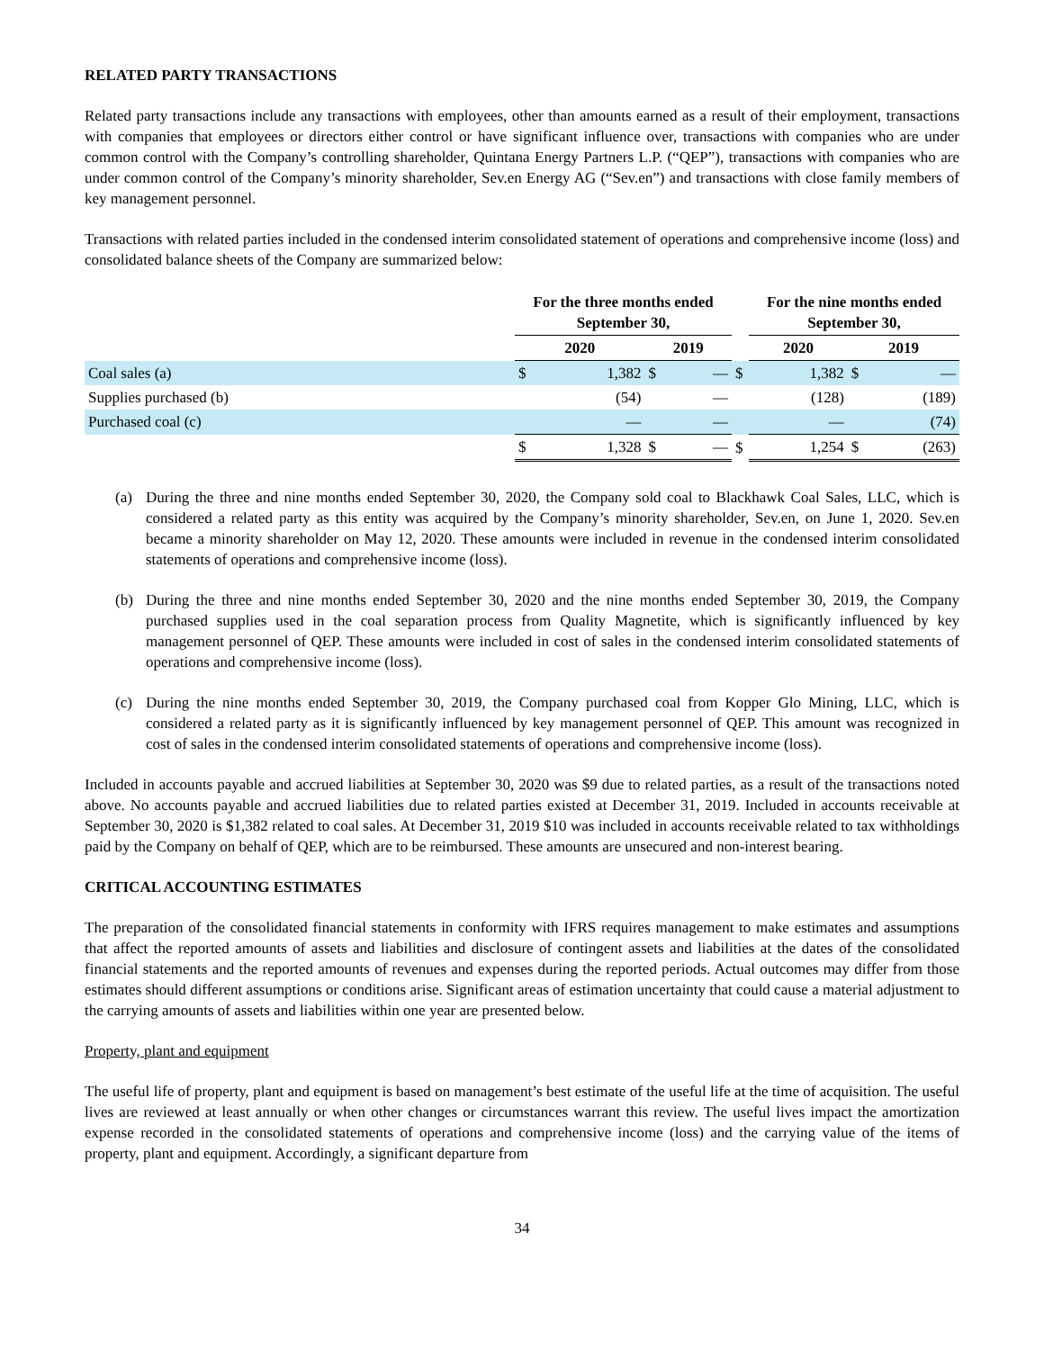RELATED PARTY TRANSACTIONS
Related party transactions include any transactions with employees, other than amounts earned as a result of their employment, transactions with companies that employees or directors either control or have significant influence over, transactions with companies who are under common control with the Company’s controlling shareholder, Quintana Energy Partners L.P. (“QEP”), transactions with companies who are under common control of the Company’s minority shareholder, Sev.en Energy AG (“Sev.en”) and transactions with close family members of key management personnel.
Transactions with related parties included in the condensed interim consolidated statement of operations and comprehensive income (loss) and consolidated balance sheets of the Company are summarized below:
| | For the three months ended September 30, | | | | | For the nine months ended September 30, | | | |
| | 2020 | | 2019 | | | 2020 | | 2019 | |
| Coal sales (a) | $ | 1,382 | $ | — | $ | | 1,382 | $ | — |
| Supplies purchased (b) | | (54) | | — | | | (128) | | (189) |
| Purchased coal (c) | | — | | — | | | — | | (74) |
| | $ | 1,328 | $ | — | $ | | 1,254 | $ | (263) |
(a) During the three and nine months ended September 30, 2020, the Company sold coal to Blackhawk Coal Sales, LLC, which is considered a related party as this entity was acquired by the Company’s minority shareholder, Sev.en, on June 1, 2020. Sev.en became a minority shareholder on May 12, 2020. These amounts were included in revenue in the condensed interim consolidated statements of operations and comprehensive income (loss).
(b) During the three and nine months ended September 30, 2020 and the nine months ended September 30, 2019, the Company purchased supplies used in the coal separation process from Quality Magnetite, which is significantly influenced by key management personnel of QEP. These amounts were included in cost of sales in the condensed interim consolidated statements of operations and comprehensive income (loss).
(c) During the nine months ended September 30, 2019, the Company purchased coal from Kopper Glo Mining, LLC, which is considered a related party as it is significantly influenced by key management personnel of QEP. This amount was recognized in cost of sales in the condensed interim consolidated statements of operations and comprehensive income (loss).
Included in accounts payable and accrued liabilities at September 30, 2020 was $9 due to related parties, as a result of the transactions noted above. No accounts payable and accrued liabilities due to related parties existed at December 31, 2019. Included in accounts receivable at September 30, 2020 is $1,382 related to coal sales. At December 31, 2019 $10 was included in accounts receivable related to tax withholdings paid by the Company on behalf of QEP, which are to be reimbursed. These amounts are unsecured and non-interest bearing.
CRITICAL ACCOUNTING ESTIMATES
The preparation of the consolidated financial statements in conformity with IFRS requires management to make estimates and assumptions that affect the reported amounts of assets and liabilities and disclosure of contingent assets and liabilities at the dates of the consolidated financial statements and the reported amounts of revenues and expenses during the reported periods. Actual outcomes may differ from those estimates should different assumptions or conditions arise. Significant areas of estimation uncertainty that could cause a material adjustment to the carrying amounts of assets and liabilities within one year are presented below.
Property, plant and equipment
The useful life of property, plant and equipment is based on management’s best estimate of the useful life at the time of acquisition. The useful lives are reviewed at least annually or when other changes or circumstances warrant this review. The useful lives impact the amortization expense recorded in the consolidated statements of operations and comprehensive income (loss) and the carrying value of the items of property, plant and equipment. Accordingly, a significant departure from
34